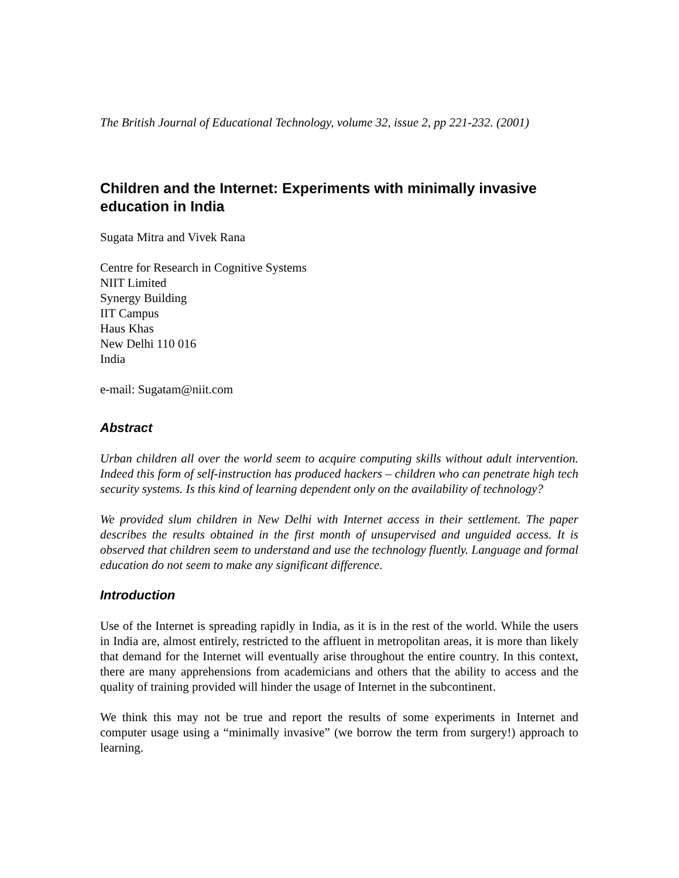The British Journal of Educational Technology, volume 32, issue 2, pp 221-232. (2001)
Children and the Internet: Experiments with minimally invasive education in India
Sugata Mitra and Vivek Rana
Centre for Research in Cognitive Systems
NIIT Limited
Synergy Building
IIT Campus
Haus Khas
New Delhi 110 016
India
e-mail: Sugatam@niit.com
Abstract
Urban children all over the world seem to acquire computing skills without adult intervention. Indeed this form of self-instruction has produced hackers – children who can penetrate high tech security systems. Is this kind of learning dependent only on the availability of technology?
We provided slum children in New Delhi with Internet access in their settlement. The paper describes the results obtained in the first month of unsupervised and unguided access. It is observed that children seem to understand and use the technology fluently. Language and formal education do not seem to make any significant difference.
Introduction
Use of the Internet is spreading rapidly in India, as it is in the rest of the world. While the users in India are, almost entirely, restricted to the affluent in metropolitan areas, it is more than likely that demand for the Internet will eventually arise throughout the entire country. In this context, there are many apprehensions from academicians and others that the ability to access and the quality of training provided will hinder the usage of Internet in the subcontinent.
We think this may not be true and report the results of some experiments in Internet and computer usage using a “minimally invasive” (we borrow the term from surgery!) approach to learning.